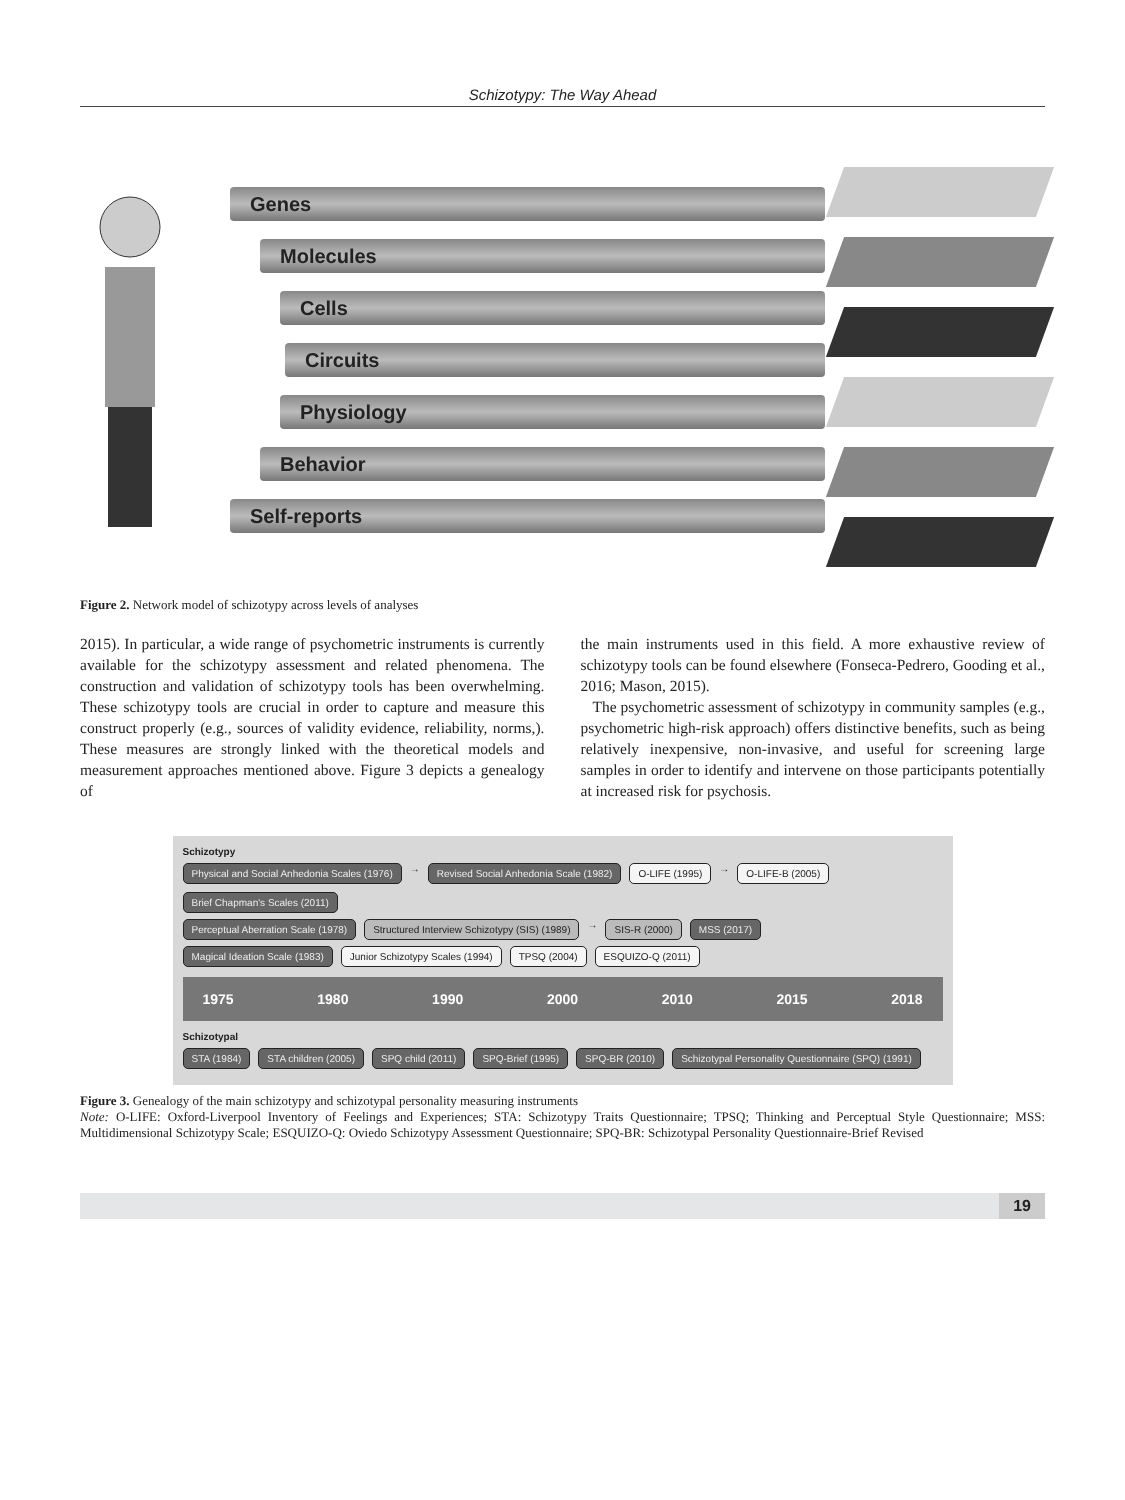Schizotypy: The Way Ahead
Genes
Molecules
Cells
Circuits
Physiology
Behavior
Self-reports
Figure 2. Network model of schizotypy across levels of analyses
2015). In particular, a wide range of psychometric instruments is currently available for the schizotypy assessment and related phenomena. The construction and validation of schizotypy tools has been overwhelming. These schizotypy tools are crucial in order to capture and measure this construct properly (e.g., sources of validity evidence, reliability, norms,). These measures are strongly linked with the theoretical models and measurement approaches mentioned above. Figure 3 depicts a genealogy of
the main instruments used in this field. A more exhaustive review of schizotypy tools can be found elsewhere (Fonseca-Pedrero, Gooding et al., 2016; Mason, 2015).
The psychometric assessment of schizotypy in community samples (e.g., psychometric high-risk approach) offers distinctive benefits, such as being relatively inexpensive, non-invasive, and useful for screening large samples in order to identify and intervene on those participants potentially at increased risk for psychosis.
Schizotypy
Physical and Social Anhedonia Scales (1976) → Revised Social Anhedonia Scale (1982) O-LIFE (1995) → O-LIFE-B (2005) Brief Chapman's Scales (2011)
Perceptual Aberration Scale (1978) Structured Interview Schizotypy (SIS) (1989) → SIS-R (2000) MSS (2017)
Magical Ideation Scale (1983) Junior Schizotypy Scales (1994) TPSQ (2004) ESQUIZO-Q (2011)
1975 1980 1990 2000 2010 2015 2018
Schizotypal
STA (1984) STA children (2005) SPQ child (2011) SPQ-Brief (1995) SPQ-BR (2010) Schizotypal Personality Questionnaire (SPQ) (1991)
Figure 3. Genealogy of the main schizotypy and schizotypal personality measuring instruments
Note: O-LIFE: Oxford-Liverpool Inventory of Feelings and Experiences; STA: Schizotypy Traits Questionnaire; TPSQ; Thinking and Perceptual Style Questionnaire; MSS: Multidimensional Schizotypy Scale; ESQUIZO-Q: Oviedo Schizotypy Assessment Questionnaire; SPQ-BR: Schizotypal Personality Questionnaire-Brief Revised
19